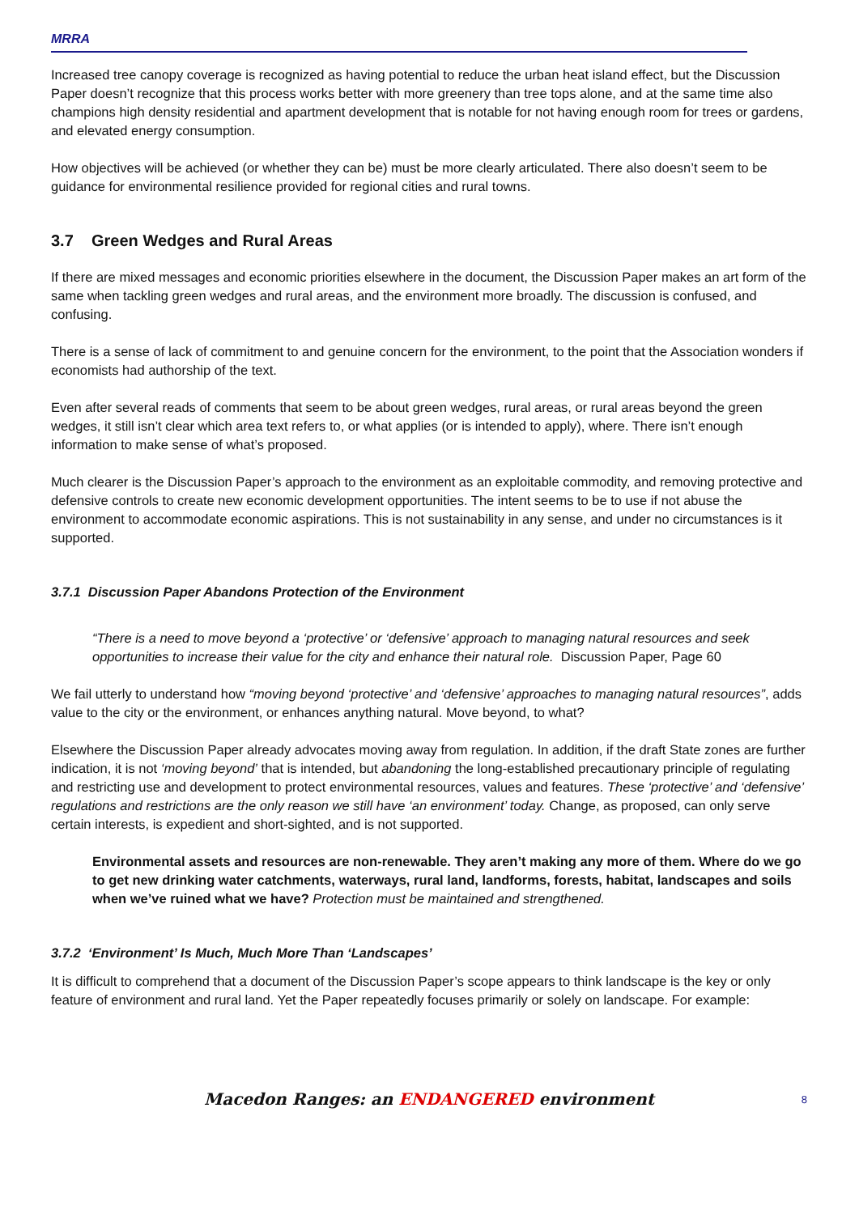MRRA
Increased tree canopy coverage is recognized as having potential to reduce the urban heat island effect, but the Discussion Paper doesn’t recognize that this process works better with more greenery than tree tops alone, and at the same time also champions high density residential and apartment development that is notable for not having enough room for trees or gardens, and elevated energy consumption.
How objectives will be achieved (or whether they can be) must be more clearly articulated. There also doesn’t seem to be guidance for environmental resilience provided for regional cities and rural towns.
3.7 Green Wedges and Rural Areas
If there are mixed messages and economic priorities elsewhere in the document, the Discussion Paper makes an art form of the same when tackling green wedges and rural areas, and the environment more broadly. The discussion is confused, and confusing.
There is a sense of lack of commitment to and genuine concern for the environment, to the point that the Association wonders if economists had authorship of the text.
Even after several reads of comments that seem to be about green wedges, rural areas, or rural areas beyond the green wedges, it still isn’t clear which area text refers to, or what applies (or is intended to apply), where. There isn’t enough information to make sense of what’s proposed.
Much clearer is the Discussion Paper’s approach to the environment as an exploitable commodity, and removing protective and defensive controls to create new economic development opportunities. The intent seems to be to use if not abuse the environment to accommodate economic aspirations. This is not sustainability in any sense, and under no circumstances is it supported.
3.7.1 Discussion Paper Abandons Protection of the Environment
“There is a need to move beyond a ‘protective’ or ‘defensive’ approach to managing natural resources and seek opportunities to increase their value for the city and enhance their natural role. Discussion Paper, Page 60
We fail utterly to understand how “moving beyond ‘protective’ and ‘defensive’ approaches to managing natural resources”, adds value to the city or the environment, or enhances anything natural. Move beyond, to what?
Elsewhere the Discussion Paper already advocates moving away from regulation. In addition, if the draft State zones are further indication, it is not ‘moving beyond’ that is intended, but abandoning the long-established precautionary principle of regulating and restricting use and development to protect environmental resources, values and features. These ‘protective’ and ‘defensive’ regulations and restrictions are the only reason we still have ‘an environment’ today. Change, as proposed, can only serve certain interests, is expedient and short-sighted, and is not supported.
Environmental assets and resources are non-renewable. They aren’t making any more of them. Where do we go to get new drinking water catchments, waterways, rural land, landforms, forests, habitat, landscapes and soils when we’ve ruined what we have? Protection must be maintained and strengthened.
3.7.2 ‘Environment’ Is Much, Much More Than ‘Landscapes’
It is difficult to comprehend that a document of the Discussion Paper’s scope appears to think landscape is the key or only feature of environment and rural land. Yet the Paper repeatedly focuses primarily or solely on landscape. For example:
Macedon Ranges: an ENDANGERED environment 8